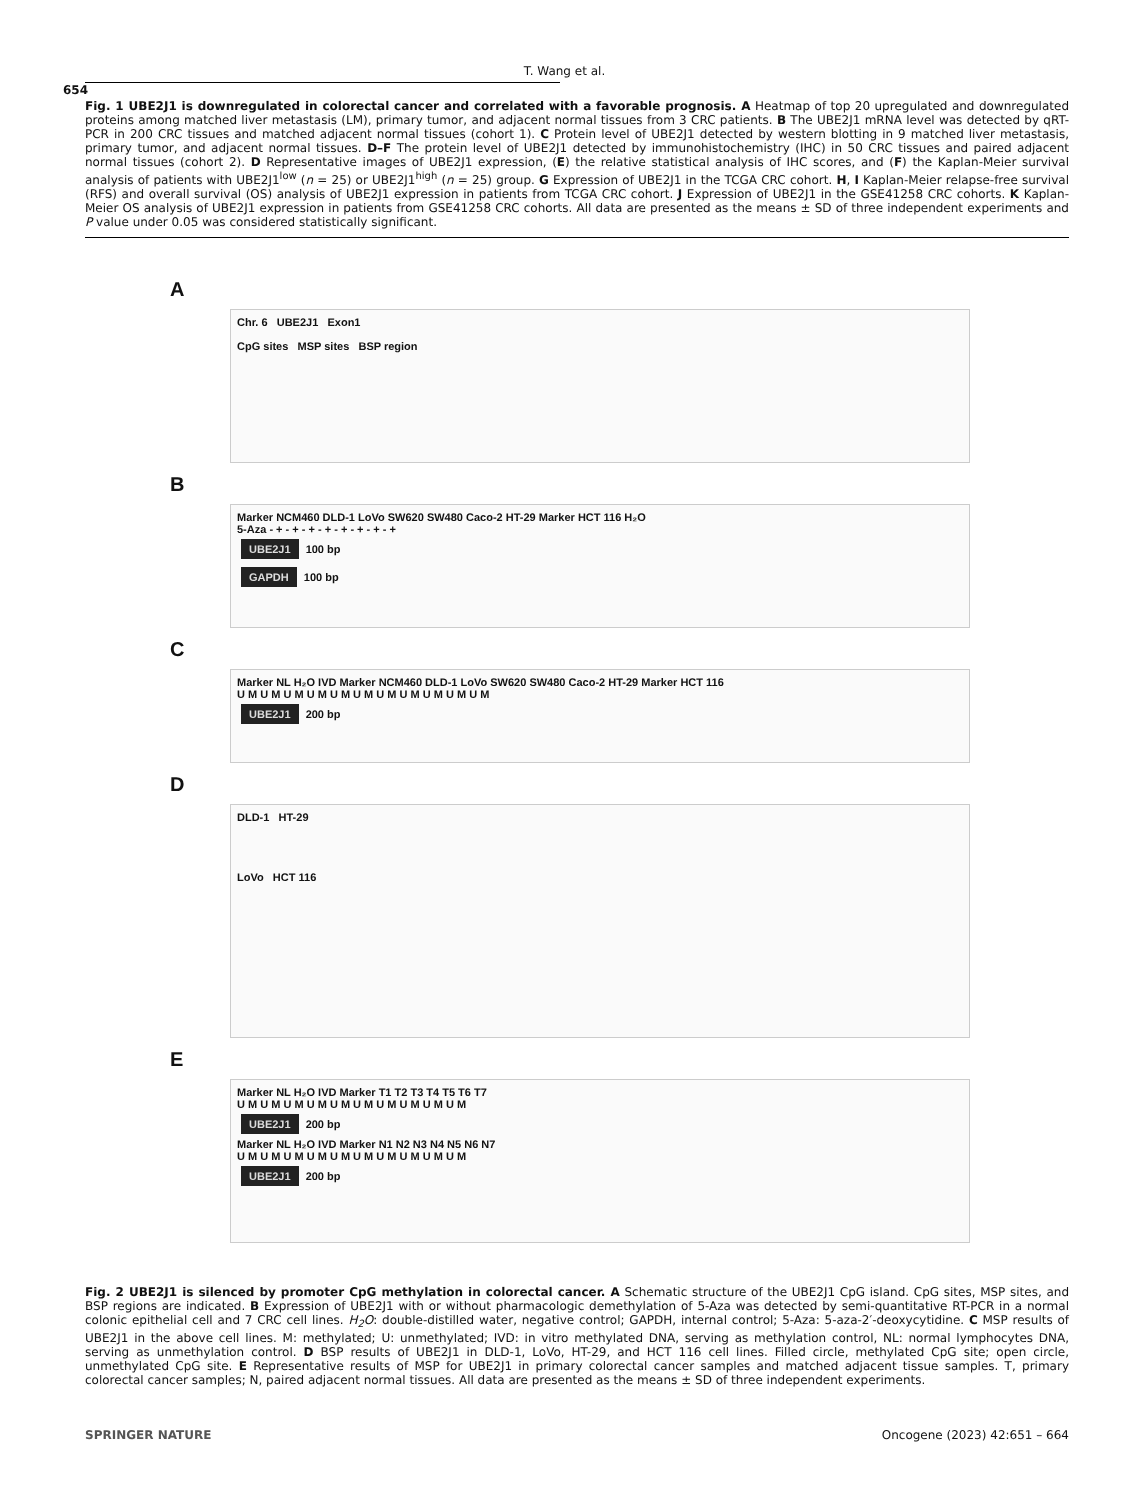T. Wang et al.
654
Fig. 1 UBE2J1 is downregulated in colorectal cancer and correlated with a favorable prognosis. A Heatmap of top 20 upregulated and downregulated proteins among matched liver metastasis (LM), primary tumor, and adjacent normal tissues from 3 CRC patients. B The UBE2J1 mRNA level was detected by qRT- PCR in 200 CRC tissues and matched adjacent normal tissues (cohort 1). C Protein level of UBE2J1 detected by western blotting in 9 matched liver metastasis, primary tumor, and adjacent normal tissues. D–F The protein level of UBE2J1 detected by immunohistochemistry (IHC) in 50 CRC tissues and paired adjacent normal tissues (cohort 2). D Representative images of UBE2J1 expression, (E) the relative statistical analysis of IHC scores, and (F) the Kaplan-Meier survival analysis of patients with UBE2J1<sup>low</sup> (n = 25) or UBE2J1<sup>high</sup> (n = 25) group. G Expression of UBE2J1 in the TCGA CRC cohort. H, I Kaplan-Meier relapse-free survival (RFS) and overall survival (OS) analysis of UBE2J1 expression in patients from TCGA CRC cohort. J Expression of UBE2J1 in the GSE41258 CRC cohorts. K Kaplan-Meier OS analysis of UBE2J1 expression in patients from GSE41258 CRC cohorts. All data are presented as the means ± SD of three independent experiments and P value under 0.05 was considered statistically significant.
A
Chr. 6 UBE2J1 Exon1
CpG sites MSP sites BSP region
B
Marker NCM460 DLD-1 LoVo SW620 SW480 Caco-2 HT-29 Marker HCT 116 H₂O
5-Aza - + - + - + - + - + - + - + - +
UBE2J1 100 bp
GAPDH 100 bp
C
Marker NL H₂O IVD Marker NCM460 DLD-1 LoVo SW620 SW480 Caco-2 HT-29 Marker HCT 116
U M U M U M U M U M U M U M U M U M U M U M
UBE2J1 200 bp
D
DLD-1 HT-29
LoVo HCT 116
E
Marker NL H₂O IVD Marker T1 T2 T3 T4 T5 T6 T7
U M U M U M U M U M U M U M U M U M U M
UBE2J1 200 bp
Marker NL H₂O IVD Marker N1 N2 N3 N4 N5 N6 N7
U M U M U M U M U M U M U M U M U M U M
UBE2J1 200 bp
Fig. 2 UBE2J1 is silenced by promoter CpG methylation in colorectal cancer. A Schematic structure of the UBE2J1 CpG island. CpG sites, MSP sites, and BSP regions are indicated. B Expression of UBE2J1 with or without pharmacologic demethylation of 5-Aza was detected by semi-quantitative RT-PCR in a normal colonic epithelial cell and 7 CRC cell lines. H<sub>2</sub>O: double-distilled water, negative control; GAPDH, internal control; 5-Aza: 5-aza-2′-deoxycytidine. C MSP results of UBE2J1 in the above cell lines. M: methylated; U: unmethylated; IVD: in vitro methylated DNA, serving as methylation control, NL: normal lymphocytes DNA, serving as unmethylation control. D BSP results of UBE2J1 in DLD-1, LoVo, HT-29, and HCT 116 cell lines. Filled circle, methylated CpG site; open circle, unmethylated CpG site. E Representative results of MSP for UBE2J1 in primary colorectal cancer samples and matched adjacent tissue samples. T, primary colorectal cancer samples; N, paired adjacent normal tissues. All data are presented as the means ± SD of three independent experiments.
SPRINGER NATURE Oncogene (2023) 42:651 – 664